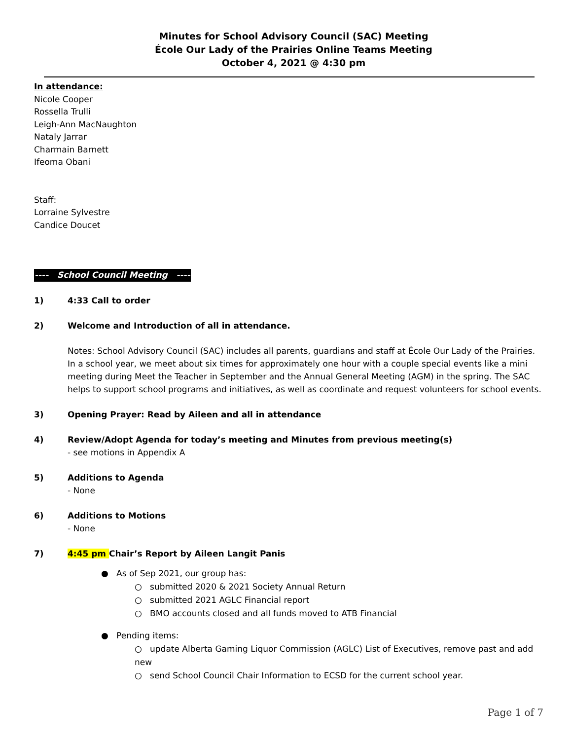Minutes for School Advisory Council (SAC) Meeting
École Our Lady of the Prairies Online Teams Meeting
October 4, 2021 @ 4:30 pm
In attendance:
Nicole Cooper
Rossella Trulli
Leigh-Ann MacNaughton
Nataly Jarrar
Charmain Barnett
Ifeoma Obani
Staff:
Lorraine Sylvestre
Candice Doucet
---- School Council Meeting ----
1) 4:33 Call to order
2) Welcome and Introduction of all in attendance.
Notes: School Advisory Council (SAC) includes all parents, guardians and staff at École Our Lady of the Prairies. In a school year, we meet about six times for approximately one hour with a couple special events like a mini meeting during Meet the Teacher in September and the Annual General Meeting (AGM) in the spring. The SAC helps to support school programs and initiatives, as well as coordinate and request volunteers for school events.
3) Opening Prayer: Read by Aileen and all in attendance
4) Review/Adopt Agenda for today’s meeting and Minutes from previous meeting(s)
- see motions in Appendix A
5) Additions to Agenda
- None
6) Additions to Motions
- None
7) 4:45 pm Chair’s Report by Aileen Langit Panis
● As of Sep 2021, our group has:
○ submitted 2020 & 2021 Society Annual Return
○ submitted 2021 AGLC Financial report
○ BMO accounts closed and all funds moved to ATB Financial
● Pending items:
○ update Alberta Gaming Liquor Commission (AGLC) List of Executives, remove past and add new
○ send School Council Chair Information to ECSD for the current school year.
Page 1 of 7